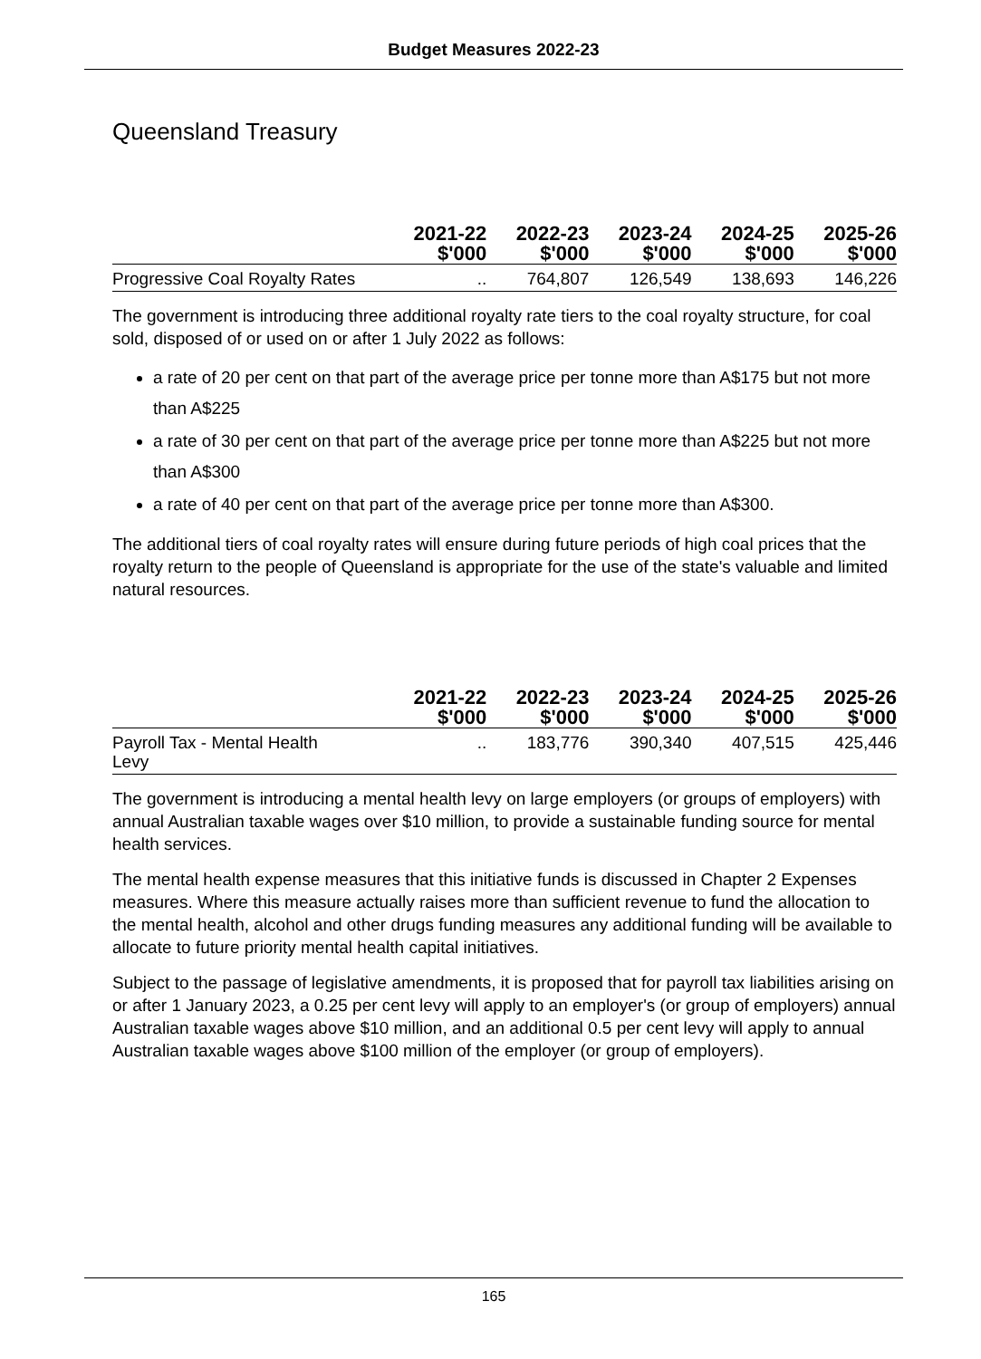Budget Measures 2022-23
Queensland Treasury
| | 2021-22 $'000 | 2022-23 $'000 | 2023-24 $'000 | 2024-25 $'000 | 2025-26 $'000 |
| --- | --- | --- | --- | --- | --- |
| Progressive Coal Royalty Rates | .. | 764,807 | 126,549 | 138,693 | 146,226 |
The government is introducing three additional royalty rate tiers to the coal royalty structure, for coal sold, disposed of or used on or after 1 July 2022 as follows:
a rate of 20 per cent on that part of the average price per tonne more than A$175 but not more than A$225
a rate of 30 per cent on that part of the average price per tonne more than A$225 but not more than A$300
a rate of 40 per cent on that part of the average price per tonne more than A$300.
The additional tiers of coal royalty rates will ensure during future periods of high coal prices that the royalty return to the people of Queensland is appropriate for the use of the state's valuable and limited natural resources.
| | 2021-22 $'000 | 2022-23 $'000 | 2023-24 $'000 | 2024-25 $'000 | 2025-26 $'000 |
| --- | --- | --- | --- | --- | --- |
| Payroll Tax - Mental Health Levy | .. | 183,776 | 390,340 | 407,515 | 425,446 |
The government is introducing a mental health levy on large employers (or groups of employers) with annual Australian taxable wages over $10 million, to provide a sustainable funding source for mental health services.
The mental health expense measures that this initiative funds is discussed in Chapter 2 Expenses measures. Where this measure actually raises more than sufficient revenue to fund the allocation to the mental health, alcohol and other drugs funding measures any additional funding will be available to allocate to future priority mental health capital initiatives.
Subject to the passage of legislative amendments, it is proposed that for payroll tax liabilities arising on or after 1 January 2023, a 0.25 per cent levy will apply to an employer's (or group of employers) annual Australian taxable wages above $10 million, and an additional 0.5 per cent levy will apply to annual Australian taxable wages above $100 million of the employer (or group of employers).
165